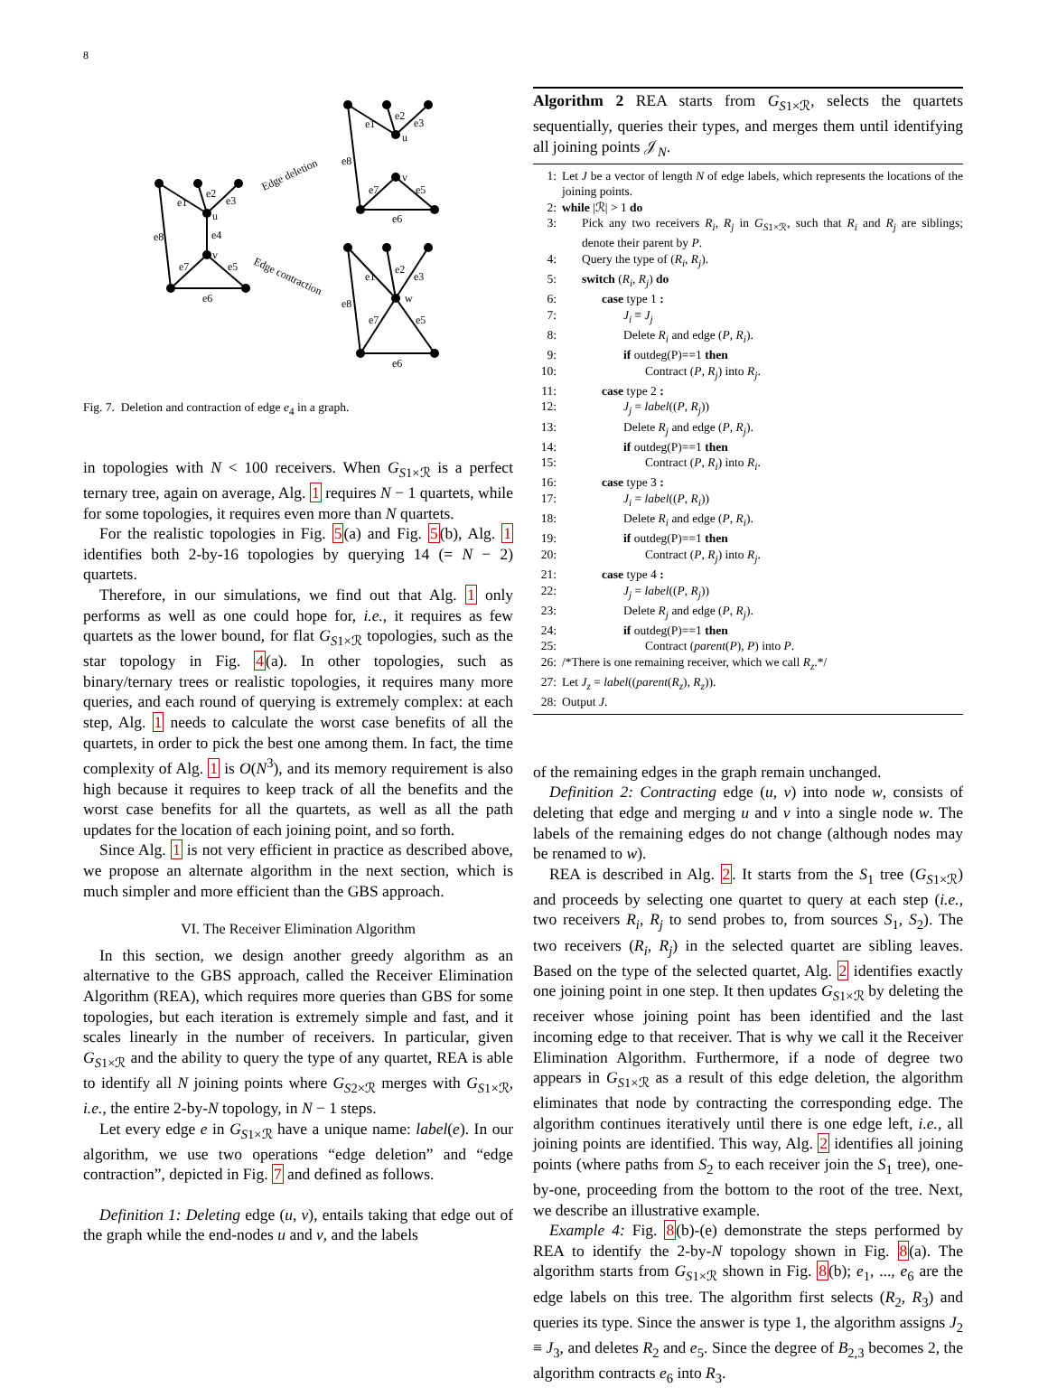8
e1
e2
e3
u
e4
v
e8
e7
e5
e6
Edge deletion
Edge contraction
e1
e2
e3
u
e8
v
e7
e5
e6
e1
e2
e3
w
e8
e7
e5
e6
Fig. 7. Deletion and contraction of edge e<sub>4</sub> in a graph.
in topologies with N < 100 receivers. When G<sub>S1×ℛ</sub> is a perfect ternary tree, again on average, Alg. 1 requires N − 1 quartets, while for some topologies, it requires even more than N quartets.
For the realistic topologies in Fig. 5(a) and Fig. 5(b), Alg. 1 identifies both 2-by-16 topologies by querying 14 (= N − 2) quartets.
Therefore, in our simulations, we find out that Alg. 1 only performs as well as one could hope for, i.e., it requires as few quartets as the lower bound, for flat G<sub>S1×ℛ</sub> topologies, such as the star topology in Fig. 4(a). In other topologies, such as binary/ternary trees or realistic topologies, it requires many more queries, and each round of querying is extremely complex: at each step, Alg. 1 needs to calculate the worst case benefits of all the quartets, in order to pick the best one among them. In fact, the time complexity of Alg. 1 is O(N<sup>3</sup>), and its memory requirement is also high because it requires to keep track of all the benefits and the worst case benefits for all the quartets, as well as all the path updates for the location of each joining point, and so forth.
Since Alg. 1 is not very efficient in practice as described above, we propose an alternate algorithm in the next section, which is much simpler and more efficient than the GBS approach.
VI. The Receiver Elimination Algorithm
In this section, we design another greedy algorithm as an alternative to the GBS approach, called the Receiver Elimination Algorithm (REA), which requires more queries than GBS for some topologies, but each iteration is extremely simple and fast, and it scales linearly in the number of receivers. In particular, given G<sub>S1×ℛ</sub> and the ability to query the type of any quartet, REA is able to identify all N joining points where G<sub>S2×ℛ</sub> merges with G<sub>S1×ℛ</sub>, i.e., the entire 2-by-N topology, in N − 1 steps.
Let every edge e in G<sub>S1×ℛ</sub> have a unique name: label(e). In our algorithm, we use two operations “edge deletion” and “edge contraction”, depicted in Fig. 7 and defined as follows.
Definition 1: Deleting edge (u, v), entails taking that edge out of the graph while the end-nodes u and v, and the labels
Algorithm 2 REA starts from G<sub>S1×ℛ</sub>, selects the quartets sequentially, queries their types, and merges them until identifying all joining points 𝒥<sub>N</sub>.
1: Let J be a vector of length N of edge labels, which represents the locations of the joining points.
2: while |ℛ| > 1 do
3: Pick any two receivers R<sub>i</sub>, R<sub>j</sub> in G<sub>S1×ℛ</sub>, such that R<sub>i</sub> and R<sub>j</sub> are siblings; denote their parent by P.
4: Query the type of (R<sub>i</sub>, R<sub>j</sub>).
5: switch (R<sub>i</sub>, R<sub>j</sub>) do
6: case type 1 :
7: J<sub>i</sub> ≡ J<sub>j</sub>
8: Delete R<sub>i</sub> and edge (P, R<sub>i</sub>).
9: if outdeg(P)==1 then
10: Contract (P, R<sub>j</sub>) into R<sub>j</sub>.
11: case type 2 :
12: J<sub>j</sub> = label((P, R<sub>j</sub>))
13: Delete R<sub>j</sub> and edge (P, R<sub>j</sub>).
14: if outdeg(P)==1 then
15: Contract (P, R<sub>i</sub>) into R<sub>i</sub>.
16: case type 3 :
17: J<sub>i</sub> = label((P, R<sub>i</sub>))
18: Delete R<sub>i</sub> and edge (P, R<sub>i</sub>).
19: if outdeg(P)==1 then
20: Contract (P, R<sub>j</sub>) into R<sub>j</sub>.
21: case type 4 :
22: J<sub>j</sub> = label((P, R<sub>j</sub>))
23: Delete R<sub>j</sub> and edge (P, R<sub>j</sub>).
24: if outdeg(P)==1 then
25: Contract (parent(P), P) into P.
26: /*There is one remaining receiver, which we call R<sub>z</sub>.*/
27: Let J<sub>z</sub> = label((parent(R<sub>z</sub>), R<sub>z</sub>)).
28: Output J.
of the remaining edges in the graph remain unchanged.
Definition 2: Contracting edge (u, v) into node w, consists of deleting that edge and merging u and v into a single node w. The labels of the remaining edges do not change (although nodes may be renamed to w).
REA is described in Alg. 2. It starts from the S<sub>1</sub> tree (G<sub>S1×ℛ</sub>) and proceeds by selecting one quartet to query at each step (i.e., two receivers R<sub>i</sub>, R<sub>j</sub> to send probes to, from sources S<sub>1</sub>, S<sub>2</sub>). The two receivers (R<sub>i</sub>, R<sub>j</sub>) in the selected quartet are sibling leaves. Based on the type of the selected quartet, Alg. 2 identifies exactly one joining point in one step. It then updates G<sub>S1×ℛ</sub> by deleting the receiver whose joining point has been identified and the last incoming edge to that receiver. That is why we call it the Receiver Elimination Algorithm. Furthermore, if a node of degree two appears in G<sub>S1×ℛ</sub> as a result of this edge deletion, the algorithm eliminates that node by contracting the corresponding edge. The algorithm continues iteratively until there is one edge left, i.e., all joining points are identified. This way, Alg. 2 identifies all joining points (where paths from S<sub>2</sub> to each receiver join the S<sub>1</sub> tree), one-by-one, proceeding from the bottom to the root of the tree. Next, we describe an illustrative example.
Example 4: Fig. 8(b)-(e) demonstrate the steps performed by REA to identify the 2-by-N topology shown in Fig. 8(a). The algorithm starts from G<sub>S1×ℛ</sub> shown in Fig. 8(b); e<sub>1</sub>, ..., e<sub>6</sub> are the edge labels on this tree. The algorithm first selects (R<sub>2</sub>, R<sub>3</sub>) and queries its type. Since the answer is type 1, the algorithm assigns J<sub>2</sub> ≡ J<sub>3</sub>, and deletes R<sub>2</sub> and e<sub>5</sub>. Since the degree of B<sub>2,3</sub> becomes 2, the algorithm contracts e<sub>6</sub> into R<sub>3</sub>.